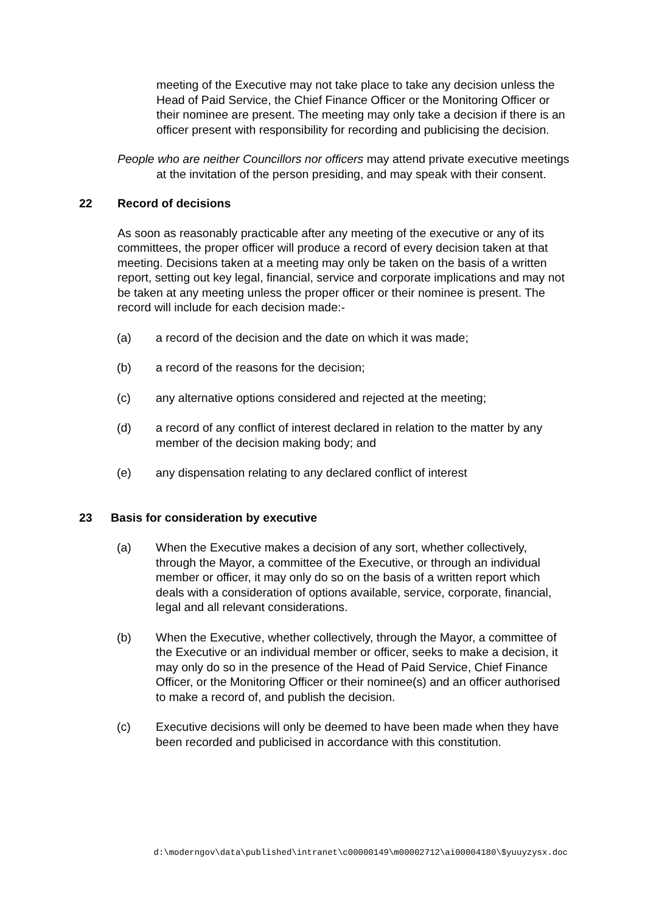meeting of the Executive may not take place to take any decision unless the Head of Paid Service, the Chief Finance Officer or the Monitoring Officer or their nominee are present. The meeting may only take a decision if there is an officer present with responsibility for recording and publicising the decision.
People who are neither Councillors nor officers may attend private executive meetings at the invitation of the person presiding, and may speak with their consent.
22 Record of decisions
As soon as reasonably practicable after any meeting of the executive or any of its committees, the proper officer will produce a record of every decision taken at that meeting. Decisions taken at a meeting may only be taken on the basis of a written report, setting out key legal, financial, service and corporate implications and may not be taken at any meeting unless the proper officer or their nominee is present. The record will include for each decision made:-
(a) a record of the decision and the date on which it was made;
(b) a record of the reasons for the decision;
(c) any alternative options considered and rejected at the meeting;
(d) a record of any conflict of interest declared in relation to the matter by any member of the decision making body; and
(e) any dispensation relating to any declared conflict of interest
23 Basis for consideration by executive
(a) When the Executive makes a decision of any sort, whether collectively, through the Mayor, a committee of the Executive, or through an individual member or officer, it may only do so on the basis of a written report which deals with a consideration of options available, service, corporate, financial, legal and all relevant considerations.
(b) When the Executive, whether collectively, through the Mayor, a committee of the Executive or an individual member or officer, seeks to make a decision, it may only do so in the presence of the Head of Paid Service, Chief Finance Officer, or the Monitoring Officer or their nominee(s) and an officer authorised to make a record of, and publish the decision.
(c) Executive decisions will only be deemed to have been made when they have been recorded and publicised in accordance with this constitution.
d:\moderngov\data\published\intranet\c00000149\m00002712\ai00004180\$yuuyzysx.doc